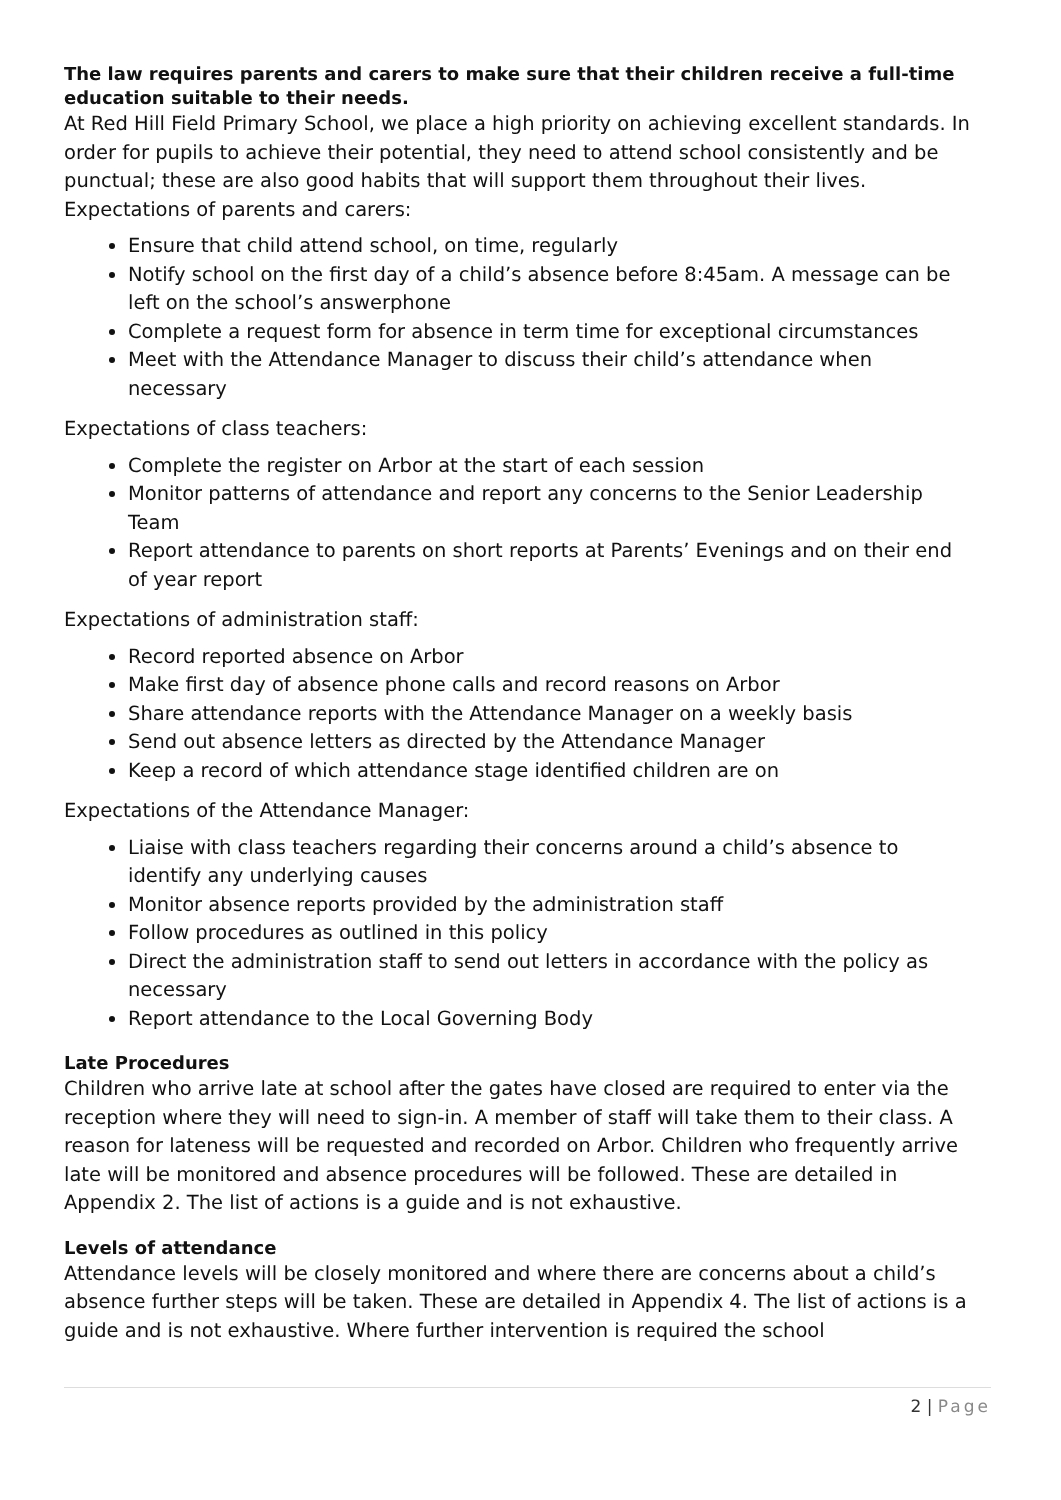The law requires parents and carers to make sure that their children receive a full-time education suitable to their needs.
At Red Hill Field Primary School, we place a high priority on achieving excellent standards. In order for pupils to achieve their potential, they need to attend school consistently and be punctual; these are also good habits that will support them throughout their lives. Expectations of parents and carers:
Ensure that child attend school, on time, regularly
Notify school on the first day of a child’s absence before 8:45am. A message can be left on the school’s answerphone
Complete a request form for absence in term time for exceptional circumstances
Meet with the Attendance Manager to discuss their child’s attendance when necessary
Expectations of class teachers:
Complete the register on Arbor at the start of each session
Monitor patterns of attendance and report any concerns to the Senior Leadership Team
Report attendance to parents on short reports at Parents’ Evenings and on their end of year report
Expectations of administration staff:
Record reported absence on Arbor
Make first day of absence phone calls and record reasons on Arbor
Share attendance reports with the Attendance Manager on a weekly basis
Send out absence letters as directed by the Attendance Manager
Keep a record of which attendance stage identified children are on
Expectations of the Attendance Manager:
Liaise with class teachers regarding their concerns around a child’s absence to identify any underlying causes
Monitor absence reports provided by the administration staff
Follow procedures as outlined in this policy
Direct the administration staff to send out letters in accordance with the policy as necessary
Report attendance to the Local Governing Body
Late Procedures
Children who arrive late at school after the gates have closed are required to enter via the reception where they will need to sign-in. A member of staff will take them to their class. A reason for lateness will be requested and recorded on Arbor. Children who frequently arrive late will be monitored and absence procedures will be followed. These are detailed in Appendix 2. The list of actions is a guide and is not exhaustive.
Levels of attendance
Attendance levels will be closely monitored and where there are concerns about a child’s absence further steps will be taken. These are detailed in Appendix 4. The list of actions is a guide and is not exhaustive. Where further intervention is required the school
2 | Page